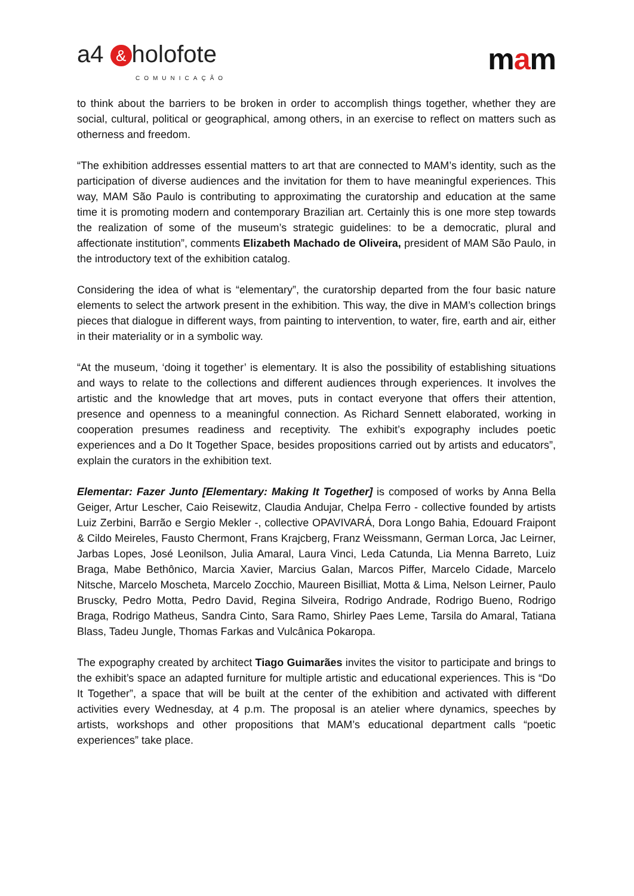a4 & holofote
COMUNICAÇÃO
mam
to think about the barriers to be broken in order to accomplish things together, whether they are social, cultural, political or geographical, among others, in an exercise to reflect on matters such as otherness and freedom.
“The exhibition addresses essential matters to art that are connected to MAM’s identity, such as the participation of diverse audiences and the invitation for them to have meaningful experiences. This way, MAM São Paulo is contributing to approximating the curatorship and education at the same time it is promoting modern and contemporary Brazilian art. Certainly this is one more step towards the realization of some of the museum’s strategic guidelines: to be a democratic, plural and affectionate institution”, comments Elizabeth Machado de Oliveira, president of MAM São Paulo, in the introductory text of the exhibition catalog.
Considering the idea of what is “elementary”, the curatorship departed from the four basic nature elements to select the artwork present in the exhibition. This way, the dive in MAM’s collection brings pieces that dialogue in different ways, from painting to intervention, to water, fire, earth and air, either in their materiality or in a symbolic way.
“At the museum, ‘doing it together’ is elementary. It is also the possibility of establishing situations and ways to relate to the collections and different audiences through experiences. It involves the artistic and the knowledge that art moves, puts in contact everyone that offers their attention, presence and openness to a meaningful connection. As Richard Sennett elaborated, working in cooperation presumes readiness and receptivity. The exhibit’s expography includes poetic experiences and a Do It Together Space, besides propositions carried out by artists and educators”, explain the curators in the exhibition text.
Elementar: Fazer Junto [Elementary: Making It Together] is composed of works by Anna Bella Geiger, Artur Lescher, Caio Reisewitz, Claudia Andujar, Chelpa Ferro - collective founded by artists Luiz Zerbini, Barrão e Sergio Mekler -, collective OPAVIVARÁ, Dora Longo Bahia, Edouard Fraipont & Cildo Meireles, Fausto Chermont, Frans Krajcberg, Franz Weissmann, German Lorca, Jac Leirner, Jarbas Lopes, José Leonilson, Julia Amaral, Laura Vinci, Leda Catunda, Lia Menna Barreto, Luiz Braga, Mabe Bethônico, Marcia Xavier, Marcius Galan, Marcos Piffer, Marcelo Cidade, Marcelo Nitsche, Marcelo Moscheta, Marcelo Zocchio, Maureen Bisilliat, Motta & Lima, Nelson Leirner, Paulo Bruscky, Pedro Motta, Pedro David, Regina Silveira, Rodrigo Andrade, Rodrigo Bueno, Rodrigo Braga, Rodrigo Matheus, Sandra Cinto, Sara Ramo, Shirley Paes Leme, Tarsila do Amaral, Tatiana Blass, Tadeu Jungle, Thomas Farkas and Vulcânica Pokaropa.
The expography created by architect Tiago Guimarães invites the visitor to participate and brings to the exhibit’s space an adapted furniture for multiple artistic and educational experiences. This is “Do It Together”, a space that will be built at the center of the exhibition and activated with different activities every Wednesday, at 4 p.m. The proposal is an atelier where dynamics, speeches by artists, workshops and other propositions that MAM’s educational department calls “poetic experiences” take place.